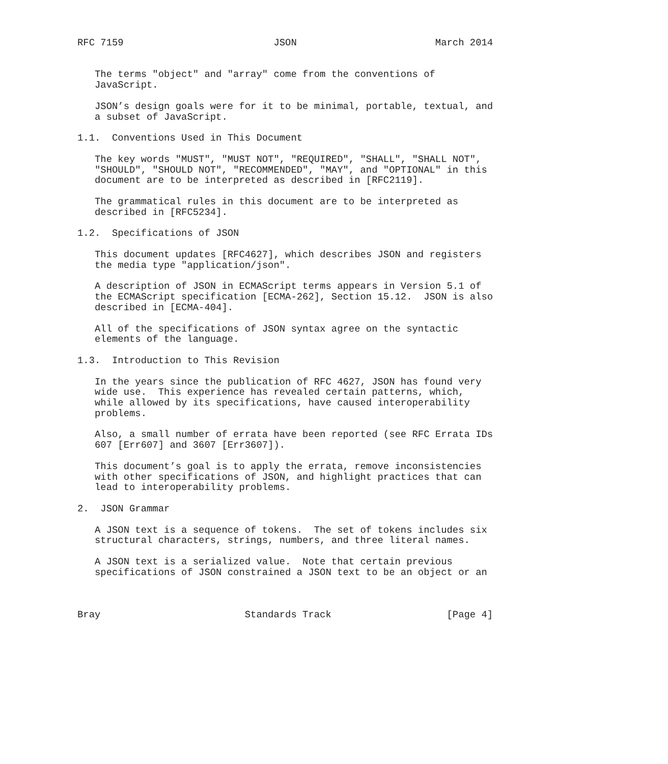RFC 7159                          JSON                        March 2014


   The terms "object" and "array" come from the conventions of
   JavaScript.

   JSON’s design goals were for it to be minimal, portable, textual, and
   a subset of JavaScript.

1.1.  Conventions Used in This Document

   The key words "MUST", "MUST NOT", "REQUIRED", "SHALL", "SHALL NOT",
   "SHOULD", "SHOULD NOT", "RECOMMENDED", "MAY", and "OPTIONAL" in this
   document are to be interpreted as described in [RFC2119].

   The grammatical rules in this document are to be interpreted as
   described in [RFC5234].

1.2.  Specifications of JSON

   This document updates [RFC4627], which describes JSON and registers
   the media type "application/json".

   A description of JSON in ECMAScript terms appears in Version 5.1 of
   the ECMAScript specification [ECMA-262], Section 15.12.  JSON is also
   described in [ECMA-404].

   All of the specifications of JSON syntax agree on the syntactic
   elements of the language.

1.3.  Introduction to This Revision

   In the years since the publication of RFC 4627, JSON has found very
   wide use.  This experience has revealed certain patterns, which,
   while allowed by its specifications, have caused interoperability
   problems.

   Also, a small number of errata have been reported (see RFC Errata IDs
   607 [Err607] and 3607 [Err3607]).

   This document’s goal is to apply the errata, remove inconsistencies
   with other specifications of JSON, and highlight practices that can
   lead to interoperability problems.

2.  JSON Grammar

   A JSON text is a sequence of tokens.  The set of tokens includes six
   structural characters, strings, numbers, and three literal names.

   A JSON text is a serialized value.  Note that certain previous
   specifications of JSON constrained a JSON text to be an object or an



Bray                         Standards Track                    [Page 4]